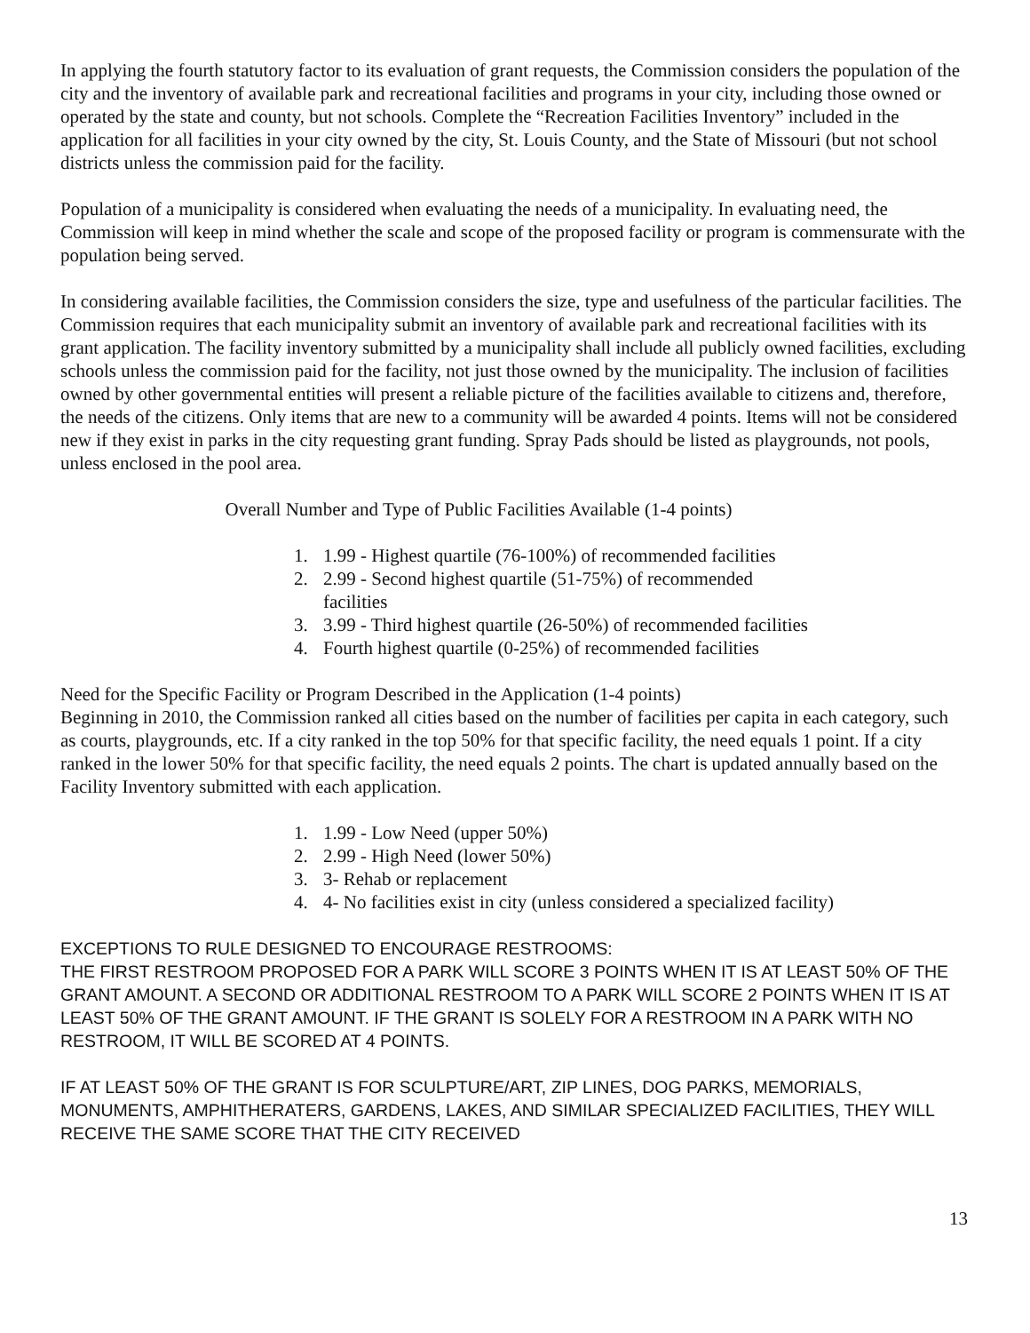In applying the fourth statutory factor to its evaluation of grant requests, the Commission considers the population of the city and the inventory of available park and recreational facilities and programs in your city, including those owned or operated by the state and county, but not schools. Complete the “Recreation Facilities Inventory” included in the application for all facilities in your city owned by the city, St. Louis County, and the State of Missouri (but not school districts unless the commission paid for the facility.
Population of a municipality is considered when evaluating the needs of a municipality. In evaluating need, the Commission will keep in mind whether the scale and scope of the proposed facility or program is commensurate with the population being served.
In considering available facilities, the Commission considers the size, type and usefulness of the particular facilities. The Commission requires that each municipality submit an inventory of available park and recreational facilities with its grant application. The facility inventory submitted by a municipality shall include all publicly owned facilities, excluding schools unless the commission paid for the facility, not just those owned by the municipality. The inclusion of facilities owned by other governmental entities will present a reliable picture of the facilities available to citizens and, therefore, the needs of the citizens. Only items that are new to a community will be awarded 4 points. Items will not be considered new if they exist in parks in the city requesting grant funding. Spray Pads should be listed as playgrounds, not pools, unless enclosed in the pool area.
Overall Number and Type of Public Facilities Available (1-4 points)
1. 1.99 - Highest quartile (76-100%) of recommended facilities
2. 2.99 - Second highest quartile (51-75%) of recommended
facilities
3. 3.99 - Third highest quartile (26-50%) of recommended facilities
4. Fourth highest quartile (0-25%) of recommended facilities
Need for the Specific Facility or Program Described in the Application (1-4 points)
Beginning in 2010, the Commission ranked all cities based on the number of facilities per capita in each category, such as courts, playgrounds, etc. If a city ranked in the top 50% for that specific facility, the need equals 1 point. If a city ranked in the lower 50% for that specific facility, the need equals 2 points. The chart is updated annually based on the Facility Inventory submitted with each application.
1. 1.99 - Low Need (upper 50%)
2. 2.99 - High Need (lower 50%)
3. 3- Rehab or replacement
4. 4- No facilities exist in city (unless considered a specialized facility)
EXCEPTIONS TO RULE DESIGNED TO ENCOURAGE RESTROOMS:
THE FIRST RESTROOM PROPOSED FOR A PARK WILL SCORE 3 POINTS WHEN IT IS AT LEAST 50% OF THE GRANT AMOUNT. A SECOND OR ADDITIONAL RESTROOM TO A PARK WILL SCORE 2 POINTS WHEN IT IS AT LEAST 50% OF THE GRANT AMOUNT. IF THE GRANT IS SOLELY FOR A RESTROOM IN A PARK WITH NO RESTROOM, IT WILL BE SCORED AT 4 POINTS.
IF AT LEAST 50% OF THE GRANT IS FOR SCULPTURE/ART, ZIP LINES, DOG PARKS, MEMORIALS, MONUMENTS, AMPHITHERATERS, GARDENS, LAKES, AND SIMILAR SPECIALIZED FACILITIES, THEY WILL RECEIVE THE SAME SCORE THAT THE CITY RECEIVED
13